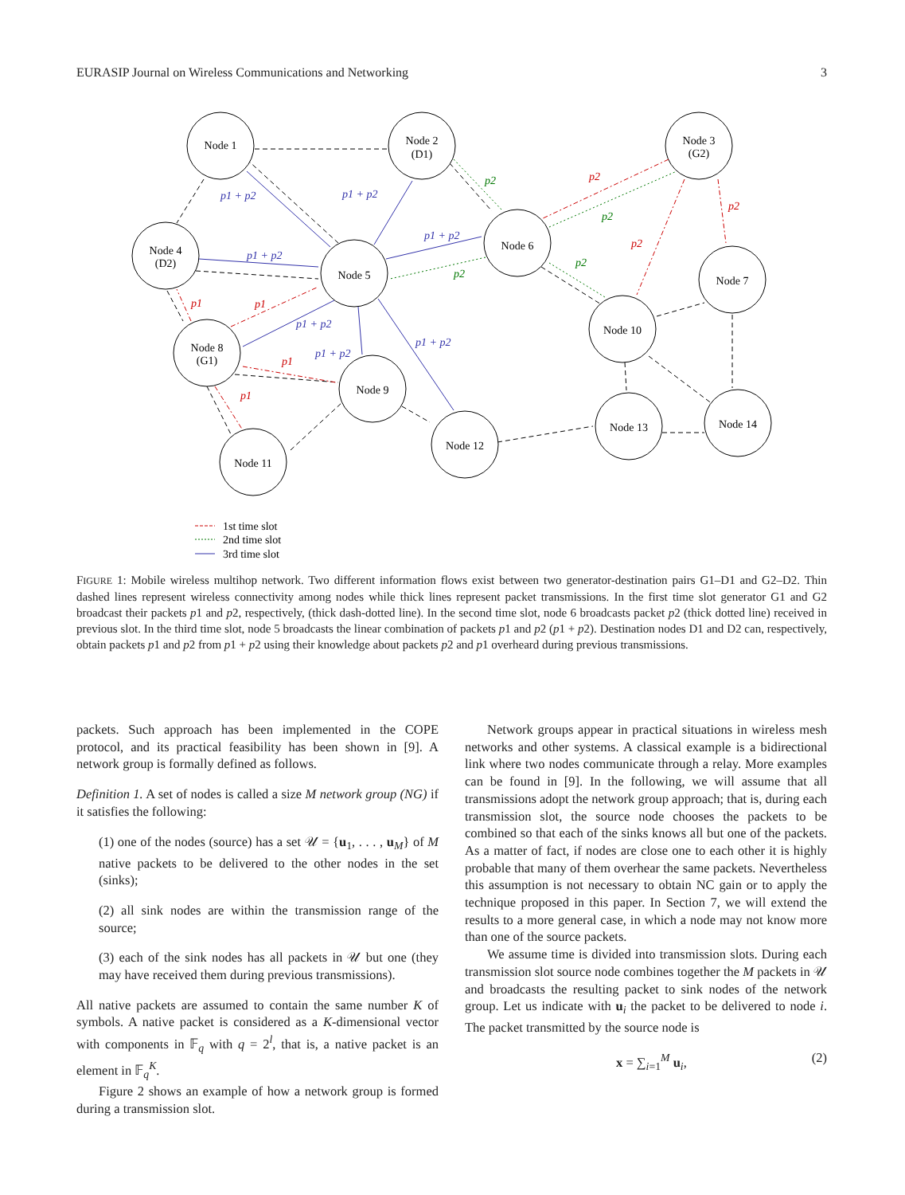EURASIP Journal on Wireless Communications and Networking 3
Node 1
Node 2
(D1)
Node 3
(G2)
Node 4
(D2)
Node 5
Node 6
Node 7
Node 8
(G1)
Node 9
Node 10
Node 12
Node 13
Node 14
Node 11
p1 + p2
p1 + p2
p1 + p2
p1 + p2
p1 + p2
p1 + p2
p1 + p2
p1
p1
p1
p1
p2
p2
p2
p2
p2
p2
p2
1st time slot
2nd time slot
3rd time slot
FIGURE 1: Mobile wireless multihop network. Two different information flows exist between two generator-destination pairs G1–D1 and G2–D2. Thin dashed lines represent wireless connectivity among nodes while thick lines represent packet transmissions. In the first time slot generator G1 and G2 broadcast their packets p1 and p2, respectively, (thick dash-dotted line). In the second time slot, node 6 broadcasts packet p2 (thick dotted line) received in previous slot. In the third time slot, node 5 broadcasts the linear combination of packets p1 and p2 (p1 + p2). Destination nodes D1 and D2 can, respectively, obtain packets p1 and p2 from p1 + p2 using their knowledge about packets p2 and p1 overheard during previous transmissions.
packets. Such approach has been implemented in the COPE protocol, and its practical feasibility has been shown in [9]. A network group is formally defined as follows.
Definition 1. A set of nodes is called a size M network group (NG) if it satisfies the following:
(1) one of the nodes (source) has a set 𝒰 = {u<sub>1</sub>, . . . , u<sub>M</sub>} of M native packets to be delivered to the other nodes in the set (sinks);
(2) all sink nodes are within the transmission range of the source;
(3) each of the sink nodes has all packets in 𝒰 but one (they may have received them during previous transmissions).
All native packets are assumed to contain the same number K of symbols. A native packet is considered as a K-dimensional vector with components in 𝔽<sub>q</sub> with q = 2<sup>l</sup>, that is, a native packet is an element in 𝔽<sub>q</sub><sup>K</sup>.
Figure 2 shows an example of how a network group is formed during a transmission slot.
Network groups appear in practical situations in wireless mesh networks and other systems. A classical example is a bidirectional link where two nodes communicate through a relay. More examples can be found in [9]. In the following, we will assume that all transmissions adopt the network group approach; that is, during each transmission slot, the source node chooses the packets to be combined so that each of the sinks knows all but one of the packets. As a matter of fact, if nodes are close one to each other it is highly probable that many of them overhear the same packets. Nevertheless this assumption is not necessary to obtain NC gain or to apply the technique proposed in this paper. In Section 7, we will extend the results to a more general case, in which a node may not know more than one of the source packets.
We assume time is divided into transmission slots. During each transmission slot source node combines together the M packets in 𝒰 and broadcasts the resulting packet to sink nodes of the network group. Let us indicate with u<sub>i</sub> the packet to be delivered to node i. The packet transmitted by the source node is
x = ∑<sub>i=1</sub><sup>M</sup> u<sub>i</sub>, (2)